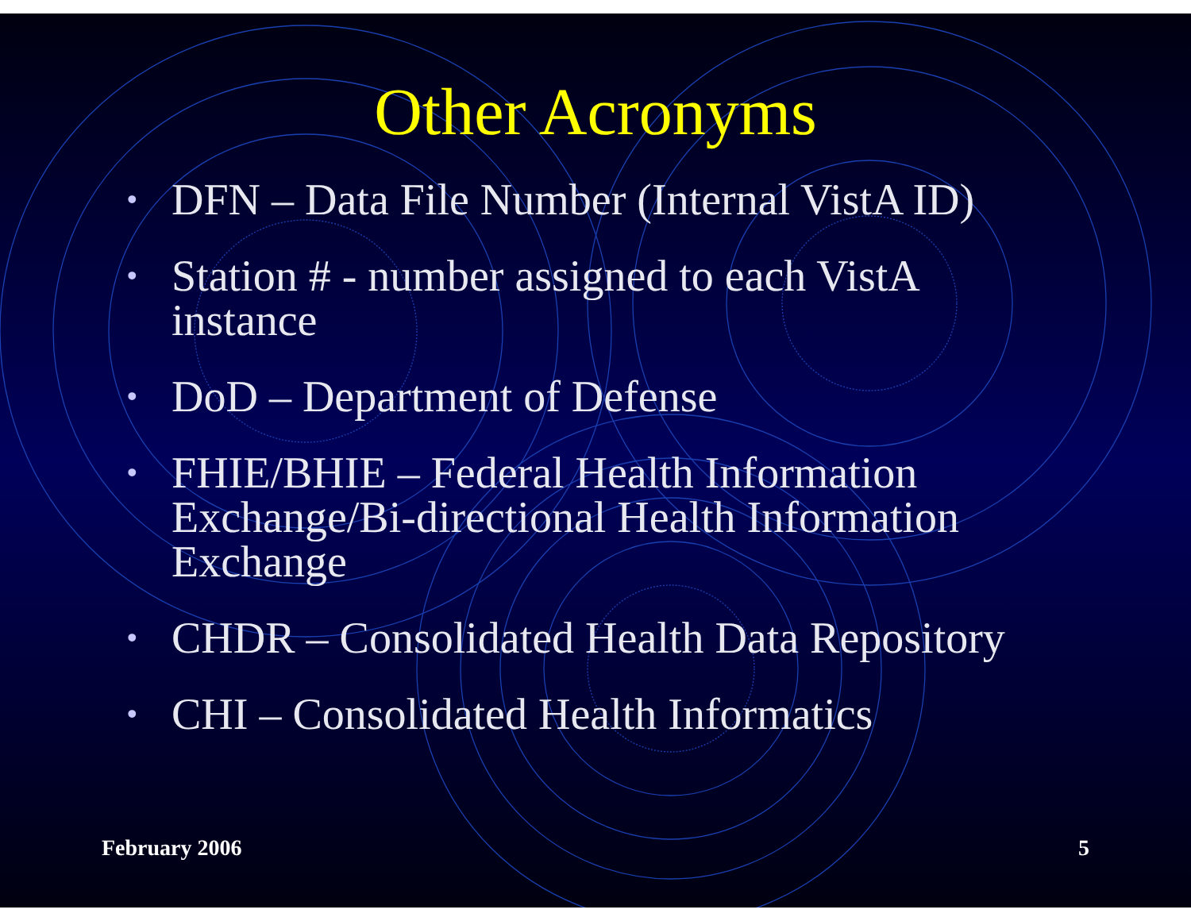Other Acronyms
• DFN – Data File Number (Internal VistA ID)
• Station # - number assigned to each VistA instance
• DoD – Department of Defense
• FHIE/BHIE – Federal Health Information Exchange/Bi-directional Health Information Exchange
• CHDR – Consolidated Health Data Repository
• CHI – Consolidated Health Informatics
February 2006 5